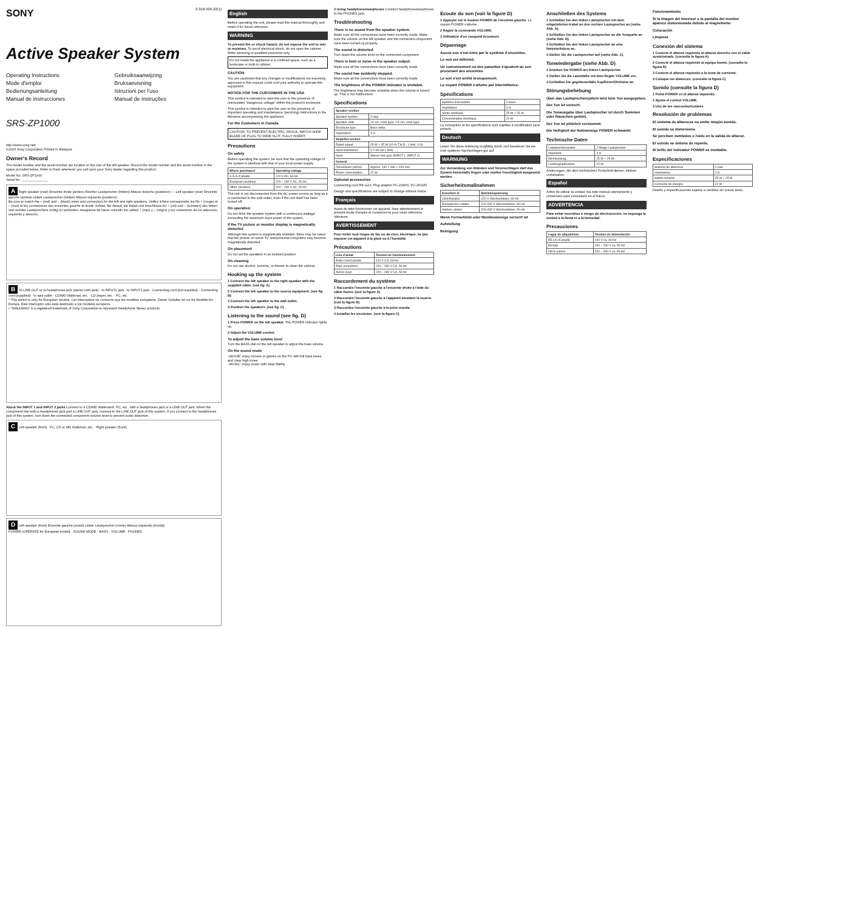SONY 2-318-426-22(1)
Active Speaker System
Operating Instructions Gebruiksaanwijzing Mode d'emploi Bruksanvisning Bedienungsanleitung Istruzioni per l'uso Manual de instrucciones Manual de instruções
SRS-ZP1000
http://www.sony.net/
©2005 Sony Corporation Printed in Malaysia
Owner's Record
The model number and the serial number are located on the rear of the left speaker. Record the model number and the serial number in the space provided below. Refer to them whenever you call upon your Sony dealer regarding this product.
Model No. SRS-ZP1000
Serial No. ______________
A Right speaker (rear) Enceinte droite (arrière) Rechter Lautsprecher (hinten) Altavoz derecho (posterior) — Left speaker (rear) Enceinte gauche (arrière) Linker Lautsprecher (hinten) Altavoz izquierdo (posterior)
Be sure to match the + (red) and – (black) wires and connectors for the left and right speakers. Veillez à faire correspondre les fils + (rouge) et – (noir) et les connecteurs des enceintes gauche et droite. Achten Sie darauf, die Kabel und Anschlüsse für + (rot) und – (schwarz) des linken und rechten Lautsprechers richtig zu verbinden. Asegúrese de hacer coincidir los cables + (rojo) y – (negro) y los conectores de los altavoces izquierdo y derecho.
B To LINE OUT or to headphones jack (stereo mini jack) · to INPUT2 jack · to INPUT1 jack · Connecting cord (not supplied) · Connecting cord (supplied) · to wall outlet · CD/MD Walkman, etc. · CD player, etc. · PC, etc.
* This switch is only for European models. Cet interrupteur ne concerne que les modèles européens. Dieser Schalter ist nur für Modelle für Europa. Este interruptor sólo está destinado a los modelos europeos.
• "WALKMAN" is a registered trademark of Sony Corporation to represent Headphone Stereo products.
About the INPUT 1 and INPUT 2 jacks Connect to a CD/MD Walkman®, PC, etc., with a headphones jack or a LINE OUT jack. When the component has both a headphones jack and a LINE OUT jack, connect to the LINE OUT jack of this system. If you connect to the headphones jack of this system, turn down the connected component volume level to prevent audio distortion.
C Left speaker (front) · PC, CD or MD Walkman, etc. · Right speaker (front)
D Left speaker (front) Enceinte gauche (avant) Linker Lautsprecher (vorne) Altavoz izquierdo (frontal)
POWER (OPERATE for European model) · SOUND MODE · BASS · VOLUME · PHONES
English
Before operating the unit, please read this manual thoroughly and retain it for future reference.
WARNING
To prevent fire or shock hazard, do not expose the unit to rain or moisture. To avoid electrical shock, do not open the cabinet. Refer servicing to qualified personnel only.
Do not install the appliance in a confined space, such as a bookcase or built-in cabinet.
CAUTION
You are cautioned that any changes or modifications not expressly approved in this manual could void your authority to operate this equipment.
NOTICE FOR THE CUSTOMERS IN THE USA
This symbol is intended to alert the user to the presence of uninsulated "dangerous voltage" within the product's enclosure.
This symbol is intended to alert the user to the presence of important operating and maintenance (servicing) instructions in the literature accompanying the appliance.
For the Customers in Canada
CAUTION: TO PREVENT ELECTRIC SHOCK, MATCH WIDE BLADE OF PLUG TO WIDE SLOT, FULLY INSERT.
Precautions
On safety
Before operating the system, be sure that the operating voltage of the system is identical with that of your local power supply.
| Where purchased | Operating voltage |
| --- | --- |
| U.S.A./Canada | 120 V AC, 60 Hz |
| European countries | 220 – 230 V AC, 50 Hz |
| Other countries | 220 – 230 V AC, 50 Hz |
The unit is not disconnected from the AC power source as long as it is connected to the wall outlet, even if the unit itself has been turned off.
On operation
Do not drive the speaker system with a continuous wattage exceeding the maximum input power of the system.
If the TV picture or monitor display is magnetically distorted
Although this system is magnetically shielded, there may be cases that the picture on some TV sets/personal computers may become magnetically distorted.
On placement
Do not set the speakers in an inclined position.
On cleaning
Do not use alcohol, benzine, or thinner to clean the cabinet.
Hooking up the system
1 Connect the left speaker to the right speaker with the supplied cable. (see fig. A)
2 Connect the left speaker to the source equipment. (see fig. B)
3 Connect the left speaker to the wall outlet.
4 Position the speakers. (see fig. C)
Listening to the sound (see fig. D)
1 Press POWER on the left speaker. The POWER indicator lights up.
2 Adjust the VOLUME control.
To adjust the bass volume level
Turn the BASS dial on the left speaker to adjust the bass volume.
On the sound mode
–MOVIE: enjoy movies or games on the PC with full bass tones and clear high tones
–MUSIC: enjoy music with clear fidelity.
3 Using headphones/earphones Connect headphones/earphones to the PHONES jack.
Troubleshooting
There is no sound from the speaker system.
Make sure all the connections have been correctly made. Make sure the volume on the left speaker and the connected component have been turned up properly.
The sound is distorted.
Turn down the volume level on the connected component.
There is hum or noise in the speaker output.
Make sure all the connections have been correctly made.
The sound has suddenly stopped.
Make sure all the connections have been correctly made.
The brightness of the POWER indicator is unstable.
The brightness may become unstable when the volume is turned up. This is not malfunction.
Specifications
| Speaker section | |
| --- | --- |
| Speaker system | 2 way |
| Speaker units | 10 cm, cone type; 2.5 cm, cone type |
| Enclosure type | Bass reflex |
| Impedance | 4 Ω |
| Amplifier section | |
| Rated output | 25 W + 25 W (10 % T.H.D., 1 kHz, 4 Ω) |
| Input impedance | 4.7 kΩ (at 1 kHz) |
| Input | Stereo mini jack (INPUT 1, INPUT 2) |
| General | |
| Dimensions (w/h/d) | Approx. 140 × 330 × 203 mm |
| Power consumption | 22 W |
Optional accessories
Connecting cord RK-G22; Plug adaptor PC-234HS, PC-251MS
Design and specifications are subject to change without notice.
Français
Avant de faire fonctionner cet appareil, lisez attentivement le présent mode d'emploi et conservez-le pour toute référence ultérieure.
AVERTISSEMENT
Pour éviter tout risque de feu ou de choc électrique, ne pas exposer cet appareil à la pluie ou à l'humidité.
Précautions
| Lieu d'achat | Tension de fonctionnement |
| --- | --- |
| Etats-Unis/Canada | 120 V CA, 60 Hz |
| Pays européens | 220 – 230 V CA, 50 Hz |
| Autres pays | 220 – 230 V CA, 50 Hz |
Raccordement du système
1 Raccordez l'enceinte gauche à l'enceinte droite à l'aide du câble fourni. (voir la figure A)
2 Raccordez l'enceinte gauche à l'appareil émettant la source. (voir la figure B)
3 Raccordez l'enceinte gauche à la prise murale.
4 Installez les enceintes. (voir la figure C)
Ecoute du son (voir la figure D)
1 Appuyez sur le bouton POWER de l'enceinte gauche. Le voyant POWER s'allume.
2 Réglez la commande VOLUME.
3 Utilisation d'un casque/d'écouteurs
Dépannage
Aucun son n'est émis par le système d'enceintes.
Le son est déformé.
Un ronronnement ou des parasites s'ajoutent au son provenant des enceintes.
Le son s'est arrêté brusquement.
Le voyant POWER s'allume par intermittence.
Spécifications
| Système d'enceintes | 2 voies |
| Impédance | 4 Ω |
| Sortie nominale | 25 W + 25 W |
| Consommation électrique | 22 W |
La conception et les spécifications sont sujettes à modification sans préavis.
Deutsch
Lesen Sie diese Anleitung sorgfältig durch und bewahren Sie sie zum späteren Nachschlagen gut auf.
WARNUNG
Zur Vermeidung von Bränden und Stromschlägen darf das System keinesfalls Regen oder starker Feuchtigkeit ausgesetzt werden.
Sicherheitsmaßnahmen
| Erworben in | Betriebsspannung |
| --- | --- |
| USA/Kanada | 120 V Wechselstrom, 60 Hz |
| Europäische Länder | 220-230 V Wechselstrom, 50 Hz |
| Andere Länder | 220-230 V Wechselstrom, 50 Hz |
Wenn Fernsehbild oder Monitoranzeige verzerrt ist
Aufstellung
Reinigung
Anschließen des Systems
1 Schließen Sie den linken Lautsprecher mit dem mitgelieferten Kabel an den rechten Lautsprecher an (siehe Abb. A).
2 Schließen Sie den linken Lautsprecher an die Tonquelle an (siehe Abb. B).
3 Schließen Sie den linken Lautsprecher an eine Netzsteckdose an.
4 Stellen Sie die Lautsprecher auf (siehe Abb. C).
Tonwiedergabe (siehe Abb. D)
1 Drücken Sie POWER am linken Lautsprecher.
2 Stellen Sie die Lautstärke mit dem Regler VOLUME ein.
3 Schließen Sie gegebenenfalls Kopfhörer/Ohrhörer an.
Störungsbehebung
Über das Lautsprechersystem wird kein Ton ausgegeben.
Der Ton ist verzerrt.
Die Tonausgabe über Lautsprecher ist durch Summen oder Rauschen gestört.
Der Ton ist plötzlich verstummt.
Die Helligkeit der Netzanzeige POWER schwankt.
Technische Daten
| Lautsprechersystem | 2-Wege-Lautsprecher |
| Impedanz | 4 Ω |
| Nennleistung | 25 W + 25 W |
| Leistungsaufnahme | 22 W |
Änderungen, die dem technischen Fortschritt dienen, bleiben vorbehalten.
Español
Antes de utilizar la unidad, lea este manual atentamente y consérvelo para consultarlo en el futuro.
ADVERTENCIA
Para evitar incendios o riesgo de electrocución, no exponga la unidad a la lluvia ni a la humedad.
Precauciones
| Lugar de adquisición | Tensión de alimentación |
| --- | --- |
| EE.UU./Canadá | 120 V ca, 60 Hz |
| Europa | 220 – 230 V ca, 50 Hz |
| Otros países | 220 – 230 V ca, 50 Hz |
Funcionamiento
Si la imagen del televisor o la pantalla del monitor aparece distorsionada debido al magnetismo
Colocación
Limpieza
Conexión del sistema
1 Conecte el altavoz izquierdo al altavoz derecho con el cable suministrado. (consulte la figura A)
2 Conecte el altavoz izquierdo al equipo fuente. (consulte la figura B)
3 Conecte el altavoz izquierdo a la toma de corriente.
4 Coloque los altavoces. (consulte la figura C)
Sonido (consulte la figura D)
1 Pulse POWER en el altavoz izquierdo.
2 Ajuste el control VOLUME.
3 Uso de los cascos/auriculares
Resolución de problemas
El sistema de altavoces no emite ningún sonido.
El sonido se distorsiona.
Se perciben zumbidos o ruido en la salida de altavoz.
El sonido se detiene de repente.
El brillo del indicador POWER es inestable.
Especificaciones
| Sistema de altavoces | 2 vías |
| Impedancia | 4 Ω |
| Salida nominal | 25 W + 25 W |
| Consumo de energía | 22 W |
Diseño y especificaciones sujetos a cambios sin previo aviso.